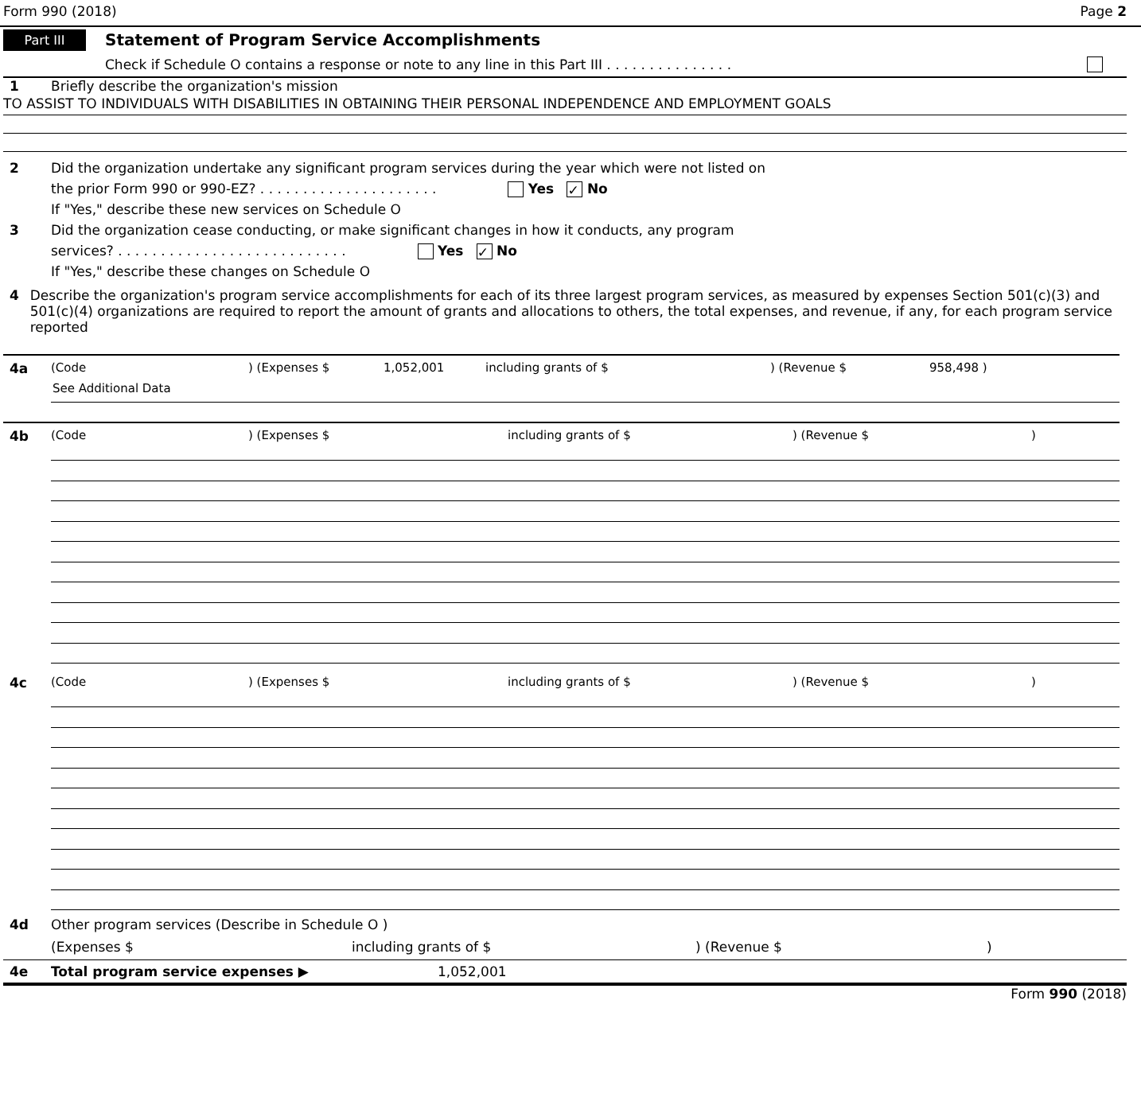Form 990 (2018) Page 2
Part III Statement of Program Service Accomplishments
Check if Schedule O contains a response or note to any line in this Part III . . . . . . . . . . . . . . .
1 Briefly describe the organization's mission
TO ASSIST TO INDIVIDUALS WITH DISABILITIES IN OBTAINING THEIR PERSONAL INDEPENDENCE AND EMPLOYMENT GOALS
2 Did the organization undertake any significant program services during the year which were not listed on
the prior Form 990 or 990-EZ? . . . . . . . . . . . . . . . . . . . . . Yes ✓ No
If "Yes," describe these new services on Schedule O
3 Did the organization cease conducting, or make significant changes in how it conducts, any program
services? . . . . . . . . . . . . . . . . . . . . . . . . . . . Yes ✓ No
If "Yes," describe these changes on Schedule O
4 Describe the organization's program service accomplishments for each of its three largest program services, as measured by expenses Section 501(c)(3) and 501(c)(4) organizations are required to report the amount of grants and allocations to others, the total expenses, and revenue, if any, for each program service reported
4a (Code) (Expenses $ 1,052,001 including grants of $) (Revenue $ 958,498 )
See Additional Data
4b (Code) (Expenses $ including grants of $) (Revenue $)
4c (Code) (Expenses $ including grants of $) (Revenue $)
4d Other program services (Describe in Schedule O )
(Expenses $ including grants of $) (Revenue $)
4e Total program service expenses ▶ 1,052,001
Form 990 (2018)